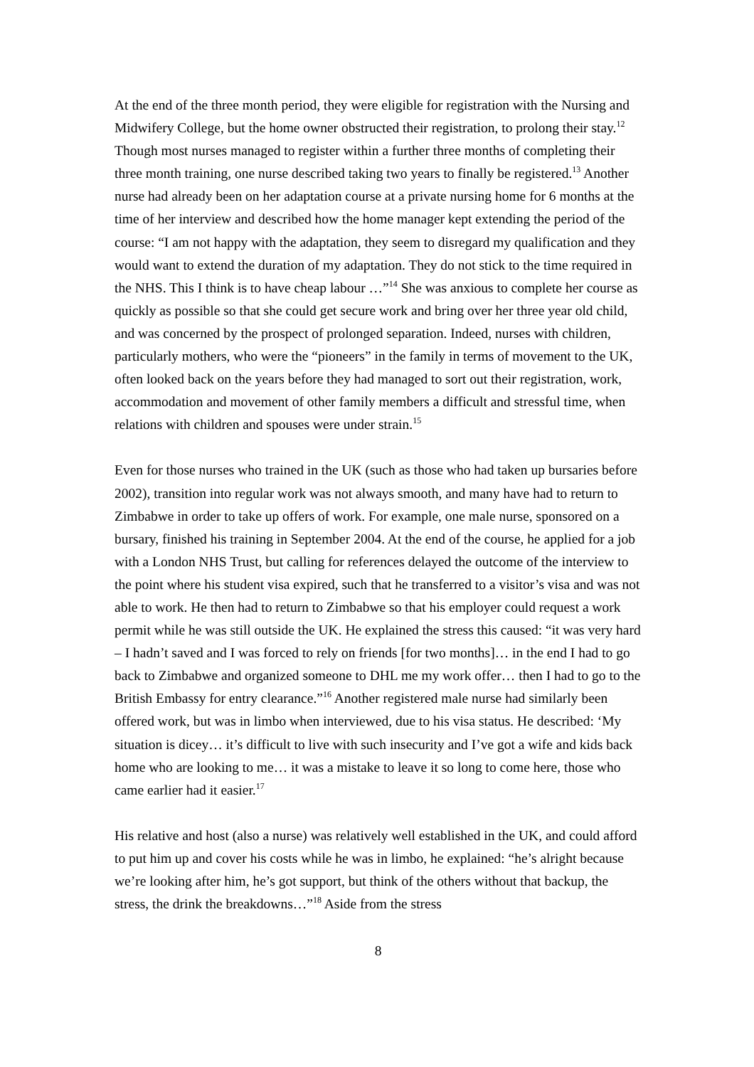At the end of the three month period, they were eligible for registration with the Nursing and Midwifery College, but the home owner obstructed their registration, to prolong their stay.<sup>12</sup> Though most nurses managed to register within a further three months of completing their three month training, one nurse described taking two years to finally be registered.<sup>13</sup> Another nurse had already been on her adaptation course at a private nursing home for 6 months at the time of her interview and described how the home manager kept extending the period of the course: “I am not happy with the adaptation, they seem to disregard my qualification and they would want to extend the duration of my adaptation. They do not stick to the time required in the NHS. This I think is to have cheap labour …”<sup>14</sup> She was anxious to complete her course as quickly as possible so that she could get secure work and bring over her three year old child, and was concerned by the prospect of prolonged separation. Indeed, nurses with children, particularly mothers, who were the “pioneers” in the family in terms of movement to the UK, often looked back on the years before they had managed to sort out their registration, work, accommodation and movement of other family members a difficult and stressful time, when relations with children and spouses were under strain.<sup>15</sup>
Even for those nurses who trained in the UK (such as those who had taken up bursaries before 2002), transition into regular work was not always smooth, and many have had to return to Zimbabwe in order to take up offers of work. For example, one male nurse, sponsored on a bursary, finished his training in September 2004. At the end of the course, he applied for a job with a London NHS Trust, but calling for references delayed the outcome of the interview to the point where his student visa expired, such that he transferred to a visitor’s visa and was not able to work. He then had to return to Zimbabwe so that his employer could request a work permit while he was still outside the UK. He explained the stress this caused: “it was very hard – I hadn’t saved and I was forced to rely on friends [for two months]… in the end I had to go back to Zimbabwe and organized someone to DHL me my work offer… then I had to go to the British Embassy for entry clearance.”<sup>16</sup> Another registered male nurse had similarly been offered work, but was in limbo when interviewed, due to his visa status. He described: ‘My situation is dicey… it’s difficult to live with such insecurity and I’ve got a wife and kids back home who are looking to me… it was a mistake to leave it so long to come here, those who came earlier had it easier.<sup>17</sup>
His relative and host (also a nurse) was relatively well established in the UK, and could afford to put him up and cover his costs while he was in limbo, he explained: “he’s alright because we’re looking after him, he’s got support, but think of the others without that backup, the stress, the drink the breakdowns…”<sup>18</sup> Aside from the stress
8